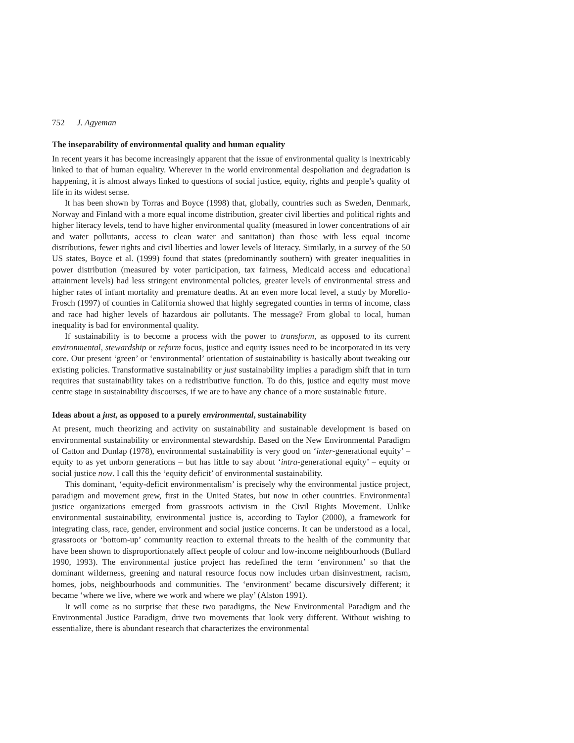752 J. Agyeman
The inseparability of environmental quality and human equality
In recent years it has become increasingly apparent that the issue of environmental quality is inextricably linked to that of human equality. Wherever in the world environmental despoliation and degradation is happening, it is almost always linked to questions of social justice, equity, rights and people’s quality of life in its widest sense.
It has been shown by Torras and Boyce (1998) that, globally, countries such as Sweden, Denmark, Norway and Finland with a more equal income distribution, greater civil liberties and political rights and higher literacy levels, tend to have higher environmental quality (measured in lower concentrations of air and water pollutants, access to clean water and sanitation) than those with less equal income distributions, fewer rights and civil liberties and lower levels of literacy. Similarly, in a survey of the 50 US states, Boyce et al. (1999) found that states (predominantly southern) with greater inequalities in power distribution (measured by voter participation, tax fairness, Medicaid access and educational attainment levels) had less stringent environmental policies, greater levels of environmental stress and higher rates of infant mortality and premature deaths. At an even more local level, a study by Morello-Frosch (1997) of counties in California showed that highly segregated counties in terms of income, class and race had higher levels of hazardous air pollutants. The message? From global to local, human inequality is bad for environmental quality.
If sustainability is to become a process with the power to transform, as opposed to its current environmental, stewardship or reform focus, justice and equity issues need to be incorporated in its very core. Our present ‘green’ or ‘environmental’ orientation of sustainability is basically about tweaking our existing policies. Transformative sustainability or just sustainability implies a paradigm shift that in turn requires that sustainability takes on a redistributive function. To do this, justice and equity must move centre stage in sustainability discourses, if we are to have any chance of a more sustainable future.
Ideas about a just, as opposed to a purely environmental, sustainability
At present, much theorizing and activity on sustainability and sustainable development is based on environmental sustainability or environmental stewardship. Based on the New Environmental Paradigm of Catton and Dunlap (1978), environmental sustainability is very good on ‘inter-generational equity’ – equity to as yet unborn generations – but has little to say about ‘intra-generational equity’ – equity or social justice now. I call this the ‘equity deficit’ of environmental sustainability.
This dominant, ‘equity-deficit environmentalism’ is precisely why the environmental justice project, paradigm and movement grew, first in the United States, but now in other countries. Environmental justice organizations emerged from grassroots activism in the Civil Rights Movement. Unlike environmental sustainability, environmental justice is, according to Taylor (2000), a framework for integrating class, race, gender, environment and social justice concerns. It can be understood as a local, grassroots or ‘bottom-up’ community reaction to external threats to the health of the community that have been shown to disproportionately affect people of colour and low-income neighbourhoods (Bullard 1990, 1993). The environmental justice project has redefined the term ‘environment’ so that the dominant wilderness, greening and natural resource focus now includes urban disinvestment, racism, homes, jobs, neighbourhoods and communities. The ‘environment’ became discursively different; it became ‘where we live, where we work and where we play’ (Alston 1991).
It will come as no surprise that these two paradigms, the New Environmental Paradigm and the Environmental Justice Paradigm, drive two movements that look very different. Without wishing to essentialize, there is abundant research that characterizes the environmental